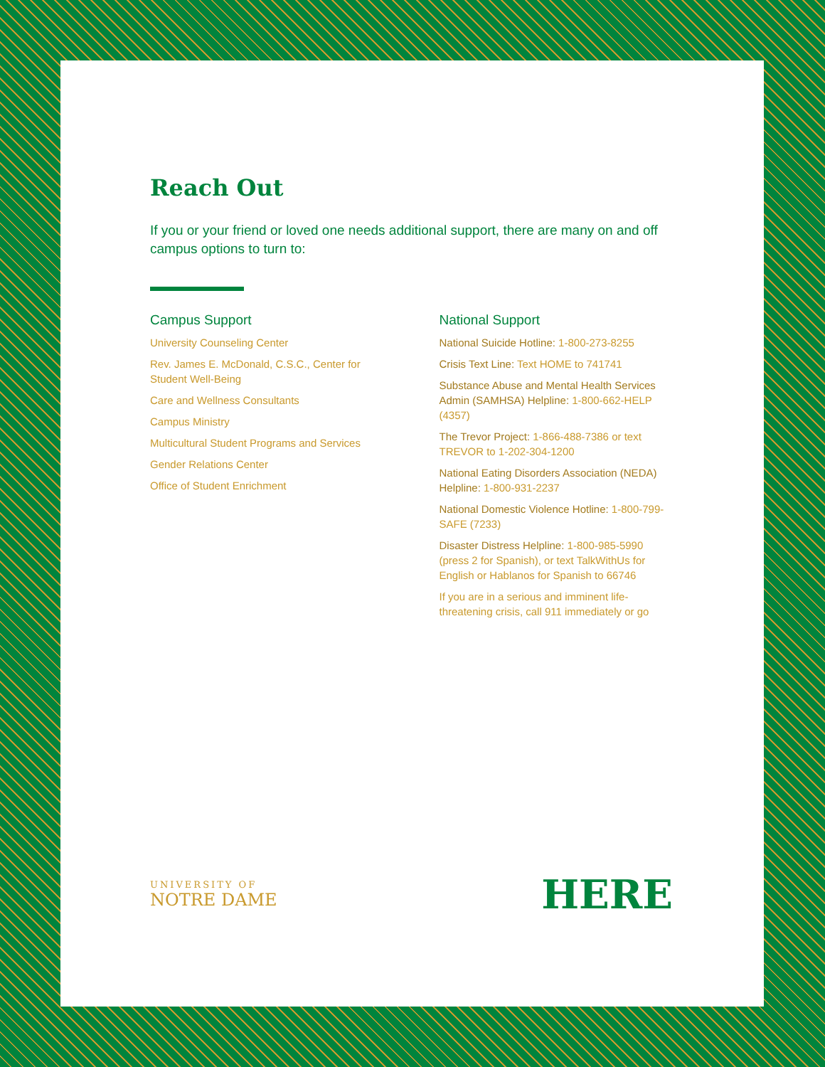Reach Out
If you or your friend or loved one needs additional support, there are many on and off campus options to turn to:
Campus Support
University Counseling Center
Rev. James E. McDonald, C.S.C., Center for Student Well-Being
Care and Wellness Consultants
Campus Ministry
Multicultural Student Programs and Services
Gender Relations Center
Office of Student Enrichment
National Support
National Suicide Hotline: 1-800-273-8255
Crisis Text Line: Text HOME to 741741
Substance Abuse and Mental Health Services Admin (SAMHSA) Helpline: 1-800-662-HELP (4357)
The Trevor Project: 1-866-488-7386 or text TREVOR to 1-202-304-1200
National Eating Disorders Association (NEDA) Helpline: 1-800-931-2237
National Domestic Violence Hotline: 1-800-799-SAFE (7233)
Disaster Distress Helpline: 1-800-985-5990 (press 2 for Spanish), or text TalkWithUs for English or Hablanos for Spanish to 66746
If you are in a serious and imminent life-threatening crisis, call 911 immediately or go
UNIVERSITY OF
NOTRE DAME
HERE